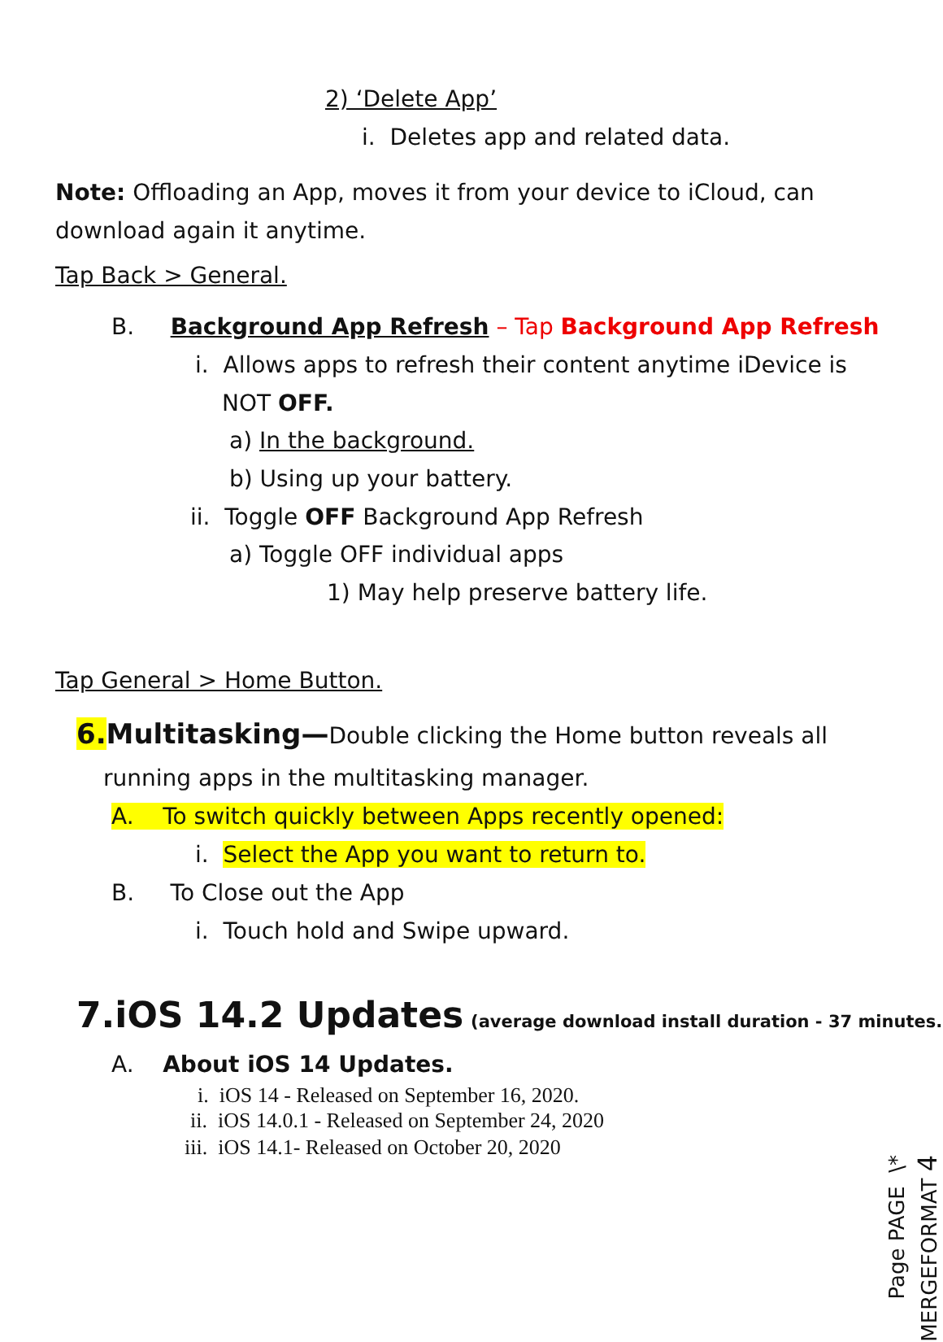2) ‘Delete App’
i. Deletes app and related data.
Note: Offloading an App, moves it from your device to iCloud, can download again it anytime.
Tap Back > General.
B. Background App Refresh – Tap Background App Refresh
i. Allows apps to refresh their content anytime iDevice is
NOT OFF.
a) In the background.
b) Using up your battery.
ii. Toggle OFF Background App Refresh
a) Toggle OFF individual apps
1) May help preserve battery life.
Tap General > Home Button.
6. Multitasking—Double clicking the Home button reveals all
running apps in the multitasking manager.
A. To switch quickly between Apps recently opened:
i. Select the App you want to return to.
B. To Close out the App
i. Touch hold and Swipe upward.
7.iOS 14.2 Updates (average download install duration - 37 minutes.)
A. About iOS 14 Updates.
i. iOS 14 - Released on September 16, 2020.
ii. iOS 14.0.1 - Released on September 24, 2020
iii. iOS 14.1- Released on October 20, 2020 Page PAGE \* MERGEFORMAT 4